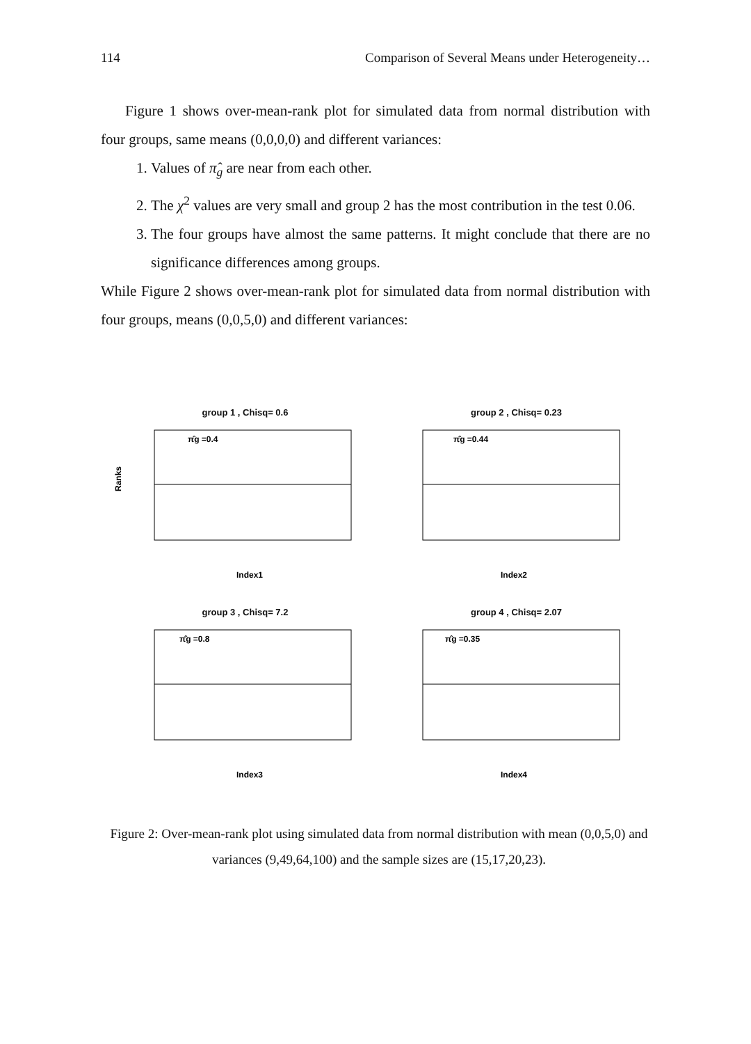114 Comparison of Several Means under Heterogeneity…
Figure 1 shows over-mean-rank plot for simulated data from normal distribution with four groups, same means (0,0,0,0) and different variances:
1. Values of π̂<sub>g</sub> are near from each other.
2. The χ<sup>2</sup> values are very small and group 2 has the most contribution in the test 0.06.
3. The four groups have almost the same patterns. It might conclude that there are no significance differences among groups.
While Figure 2 shows over-mean-rank plot for simulated data from normal distribution with four groups, means (0,0,5,0) and different variances:
group 1 , Chisq= 0.6
π̂g =0.4
Ranks
Index1
group 2 , Chisq= 0.23
π̂g =0.44
Index2
group 3 , Chisq= 7.2
π̂g =0.8
Index3
group 4 , Chisq= 2.07
π̂g =0.35
Index4
Figure 2: Over-mean-rank plot using simulated data from normal distribution with mean (0,0,5,0) and variances (9,49,64,100) and the sample sizes are (15,17,20,23).